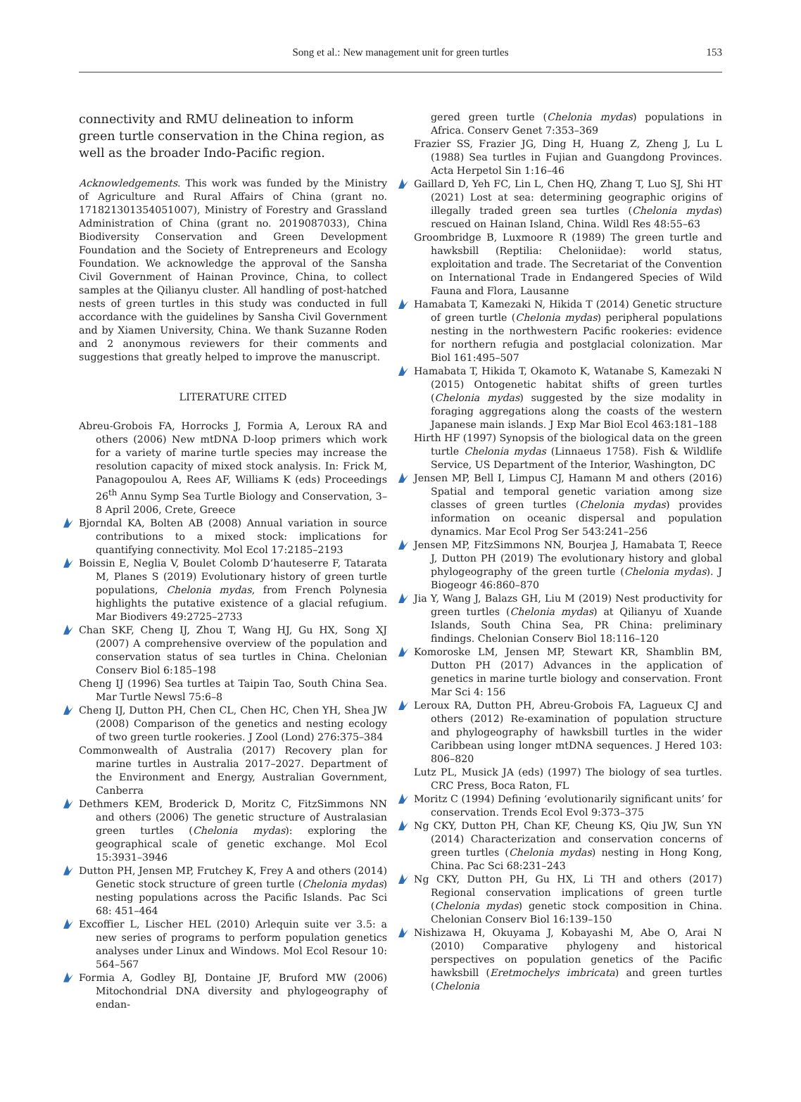Song et al.: New management unit for green turtles
153
connectivity and RMU delineation to inform green turtle conservation in the China region, as well as the broader Indo-Pacific region.
Acknowledgements. This work was funded by the Ministry of Agriculture and Rural Affairs of China (grant no. 171821301354051007), Ministry of Forestry and Grassland Administration of China (grant no. 2019087033), China Biodiversity Conservation and Green Development Foundation and the Society of Entrepreneurs and Ecology Foundation. We acknowledge the approval of the Sansha Civil Government of Hainan Province, China, to collect samples at the Qilianyu cluster. All handling of post-hatched nests of green turtles in this study was conducted in full accordance with the guidelines by Sansha Civil Government and by Xiamen University, China. We thank Suzanne Roden and 2 anonymous reviewers for their comments and suggestions that greatly helped to improve the manuscript.
LITERATURE CITED
Abreu-Grobois FA, Horrocks J, Formia A, Leroux RA and others (2006) New mtDNA D-loop primers which work for a variety of marine turtle species may increase the resolution capacity of mixed stock analysis. In: Frick M, Panagopoulou A, Rees AF, Williams K (eds) Proceedings 26<sup>th</sup> Annu Symp Sea Turtle Biology and Conservation, 3–8 April 2006, Crete, Greece
Bjorndal KA, Bolten AB (2008) Annual variation in source contributions to a mixed stock: implications for quantifying connectivity. Mol Ecol 17:2185–2193
Boissin E, Neglia V, Boulet Colomb D’hauteserre F, Tatarata M, Planes S (2019) Evolutionary history of green turtle populations, Chelonia mydas, from French Polynesia highlights the putative existence of a glacial refugium. Mar Biodivers 49:2725–2733
Chan SKF, Cheng IJ, Zhou T, Wang HJ, Gu HX, Song XJ (2007) A comprehensive overview of the population and conservation status of sea turtles in China. Chelonian Conserv Biol 6:185–198
Cheng IJ (1996) Sea turtles at Taipin Tao, South China Sea. Mar Turtle Newsl 75:6–8
Cheng IJ, Dutton PH, Chen CL, Chen HC, Chen YH, Shea JW (2008) Comparison of the genetics and nesting ecology of two green turtle rookeries. J Zool (Lond) 276:375–384
Commonwealth of Australia (2017) Recovery plan for marine turtles in Australia 2017–2027. Department of the Environment and Energy, Australian Government, Canberra
Dethmers KEM, Broderick D, Moritz C, FitzSimmons NN and others (2006) The genetic structure of Australasian green turtles (Chelonia mydas): exploring the geographical scale of genetic exchange. Mol Ecol 15:3931–3946
Dutton PH, Jensen MP, Frutchey K, Frey A and others (2014) Genetic stock structure of green turtle (Chelonia mydas) nesting populations across the Pacific Islands. Pac Sci 68: 451–464
Excoffier L, Lischer HEL (2010) Arlequin suite ver 3.5: a new series of programs to perform population genetics analyses under Linux and Windows. Mol Ecol Resour 10: 564–567
Formia A, Godley BJ, Dontaine JF, Bruford MW (2006) Mitochondrial DNA diversity and phylogeography of endan-
gered green turtle (Chelonia mydas) populations in Africa. Conserv Genet 7:353–369
Frazier SS, Frazier JG, Ding H, Huang Z, Zheng J, Lu L (1988) Sea turtles in Fujian and Guangdong Provinces. Acta Herpetol Sin 1:16–46
Gaillard D, Yeh FC, Lin L, Chen HQ, Zhang T, Luo SJ, Shi HT (2021) Lost at sea: determining geographic origins of illegally traded green sea turtles (Chelonia mydas) rescued on Hainan Island, China. Wildl Res 48:55–63
Groombridge B, Luxmoore R (1989) The green turtle and hawksbill (Reptilia: Cheloniidae): world status, exploitation and trade. The Secretariat of the Convention on International Trade in Endangered Species of Wild Fauna and Flora, Lausanne
Hamabata T, Kamezaki N, Hikida T (2014) Genetic structure of green turtle (Chelonia mydas) peripheral populations nesting in the northwestern Pacific rookeries: evidence for northern refugia and postglacial colonization. Mar Biol 161:495–507
Hamabata T, Hikida T, Okamoto K, Watanabe S, Kamezaki N (2015) Ontogenetic habitat shifts of green turtles (Chelonia mydas) suggested by the size modality in foraging aggregations along the coasts of the western Japanese main islands. J Exp Mar Biol Ecol 463:181–188
Hirth HF (1997) Synopsis of the biological data on the green turtle Chelonia mydas (Linnaeus 1758). Fish & Wildlife Service, US Department of the Interior, Washington, DC
Jensen MP, Bell I, Limpus CJ, Hamann M and others (2016) Spatial and temporal genetic variation among size classes of green turtles (Chelonia mydas) provides information on oceanic dispersal and population dynamics. Mar Ecol Prog Ser 543:241–256
Jensen MP, FitzSimmons NN, Bourjea J, Hamabata T, Reece J, Dutton PH (2019) The evolutionary history and global phylogeography of the green turtle (Chelonia mydas). J Biogeogr 46:860–870
Jia Y, Wang J, Balazs GH, Liu M (2019) Nest productivity for green turtles (Chelonia mydas) at Qilianyu of Xuande Islands, South China Sea, PR China: preliminary findings. Chelonian Conserv Biol 18:116–120
Komoroske LM, Jensen MP, Stewart KR, Shamblin BM, Dutton PH (2017) Advances in the application of genetics in marine turtle biology and conservation. Front Mar Sci 4: 156
Leroux RA, Dutton PH, Abreu-Grobois FA, Lagueux CJ and others (2012) Re-examination of population structure and phylogeography of hawksbill turtles in the wider Caribbean using longer mtDNA sequences. J Hered 103: 806–820
Lutz PL, Musick JA (eds) (1997) The biology of sea turtles. CRC Press, Boca Raton, FL
Moritz C (1994) Defining ‘evolutionarily significant units’ for conservation. Trends Ecol Evol 9:373–375
Ng CKY, Dutton PH, Chan KF, Cheung KS, Qiu JW, Sun YN (2014) Characterization and conservation concerns of green turtles (Chelonia mydas) nesting in Hong Kong, China. Pac Sci 68:231–243
Ng CKY, Dutton PH, Gu HX, Li TH and others (2017) Regional conservation implications of green turtle (Chelonia mydas) genetic stock composition in China. Chelonian Conserv Biol 16:139–150
Nishizawa H, Okuyama J, Kobayashi M, Abe O, Arai N (2010) Comparative phylogeny and historical perspectives on population genetics of the Pacific hawksbill (Eretmochelys imbricata) and green turtles (Chelonia